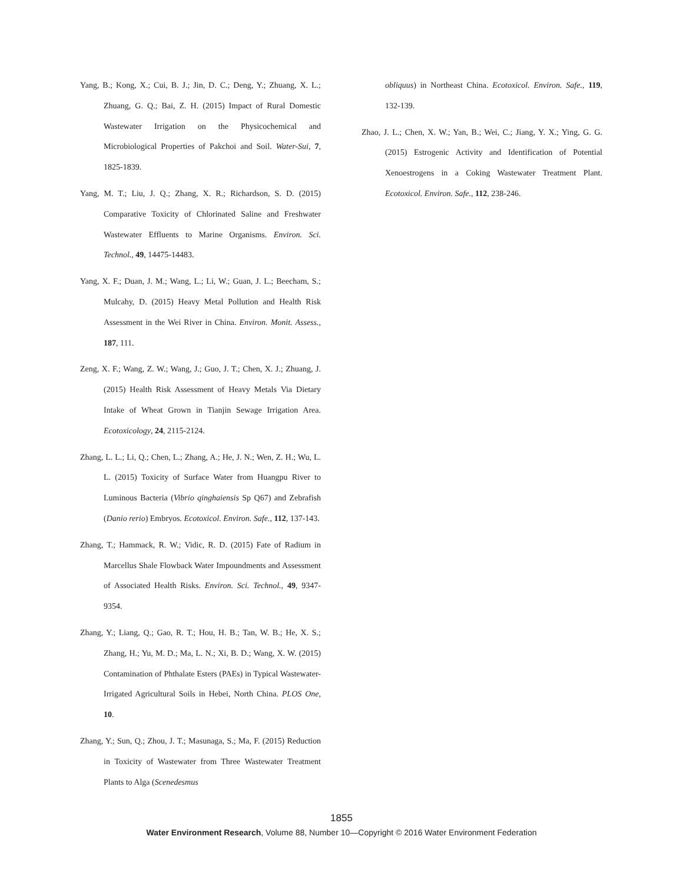Yang, B.; Kong, X.; Cui, B. J.; Jin, D. C.; Deng, Y.; Zhuang, X. L.; Zhuang, G. Q.; Bai, Z. H. (2015) Impact of Rural Domestic Wastewater Irrigation on the Physicochemical and Microbiological Properties of Pakchoi and Soil. Water-Sui, 7, 1825-1839.
Yang, M. T.; Liu, J. Q.; Zhang, X. R.; Richardson, S. D. (2015) Comparative Toxicity of Chlorinated Saline and Freshwater Wastewater Effluents to Marine Organisms. Environ. Sci. Technol., 49, 14475-14483.
Yang, X. F.; Duan, J. M.; Wang, L.; Li, W.; Guan, J. L.; Beecham, S.; Mulcahy, D. (2015) Heavy Metal Pollution and Health Risk Assessment in the Wei River in China. Environ. Monit. Assess., 187, 111.
Zeng, X. F.; Wang, Z. W.; Wang, J.; Guo, J. T.; Chen, X. J.; Zhuang, J. (2015) Health Risk Assessment of Heavy Metals Via Dietary Intake of Wheat Grown in Tianjin Sewage Irrigation Area. Ecotoxicology, 24, 2115-2124.
Zhang, L. L.; Li, Q.; Chen, L.; Zhang, A.; He, J. N.; Wen, Z. H.; Wu, L. L. (2015) Toxicity of Surface Water from Huangpu River to Luminous Bacteria (Vibrio qinghaiensis Sp Q67) and Zebrafish (Danio rerio) Embryos. Ecotoxicol. Environ. Safe., 112, 137-143.
Zhang, T.; Hammack, R. W.; Vidic, R. D. (2015) Fate of Radium in Marcellus Shale Flowback Water Impoundments and Assessment of Associated Health Risks. Environ. Sci. Technol., 49, 9347-9354.
Zhang, Y.; Liang, Q.; Gao, R. T.; Hou, H. B.; Tan, W. B.; He, X. S.; Zhang, H.; Yu, M. D.; Ma, L. N.; Xi, B. D.; Wang, X. W. (2015) Contamination of Phthalate Esters (PAEs) in Typical Wastewater-Irrigated Agricultural Soils in Hebei, North China. PLOS One, 10.
Zhang, Y.; Sun, Q.; Zhou, J. T.; Masunaga, S.; Ma, F. (2015) Reduction in Toxicity of Wastewater from Three Wastewater Treatment Plants to Alga (Scenedesmus
obliquus) in Northeast China. Ecotoxicol. Environ. Safe., 119, 132-139.
Zhao, J. L.; Chen, X. W.; Yan, B.; Wei, C.; Jiang, Y. X.; Ying, G. G. (2015) Estrogenic Activity and Identification of Potential Xenoestrogens in a Coking Wastewater Treatment Plant. Ecotoxicol. Environ. Safe., 112, 238-246.
1855
Water Environment Research, Volume 88, Number 10—Copyright © 2016 Water Environment Federation